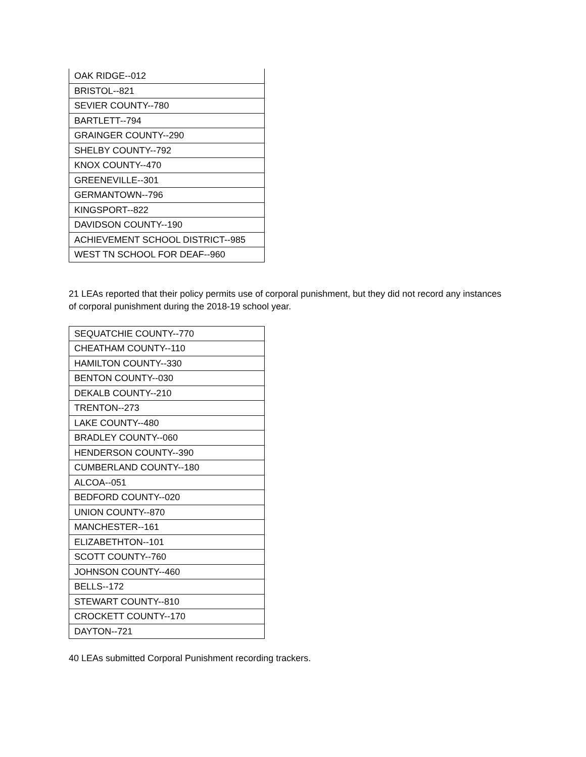| OAK RIDGE--012 |
| BRISTOL--821 |
| SEVIER COUNTY--780 |
| BARTLETT--794 |
| GRAINGER COUNTY--290 |
| SHELBY COUNTY--792 |
| KNOX COUNTY--470 |
| GREENEVILLE--301 |
| GERMANTOWN--796 |
| KINGSPORT--822 |
| DAVIDSON COUNTY--190 |
| ACHIEVEMENT SCHOOL DISTRICT--985 |
| WEST TN SCHOOL FOR DEAF--960 |
21 LEAs reported that their policy permits use of corporal punishment, but they did not record any instances of corporal punishment during the 2018-19 school year.
| SEQUATCHIE COUNTY--770 |
| CHEATHAM COUNTY--110 |
| HAMILTON COUNTY--330 |
| BENTON COUNTY--030 |
| DEKALB COUNTY--210 |
| TRENTON--273 |
| LAKE COUNTY--480 |
| BRADLEY COUNTY--060 |
| HENDERSON COUNTY--390 |
| CUMBERLAND COUNTY--180 |
| ALCOA--051 |
| BEDFORD COUNTY--020 |
| UNION COUNTY--870 |
| MANCHESTER--161 |
| ELIZABETHTON--101 |
| SCOTT COUNTY--760 |
| JOHNSON COUNTY--460 |
| BELLS--172 |
| STEWART COUNTY--810 |
| CROCKETT COUNTY--170 |
| DAYTON--721 |
40 LEAs submitted Corporal Punishment recording trackers.